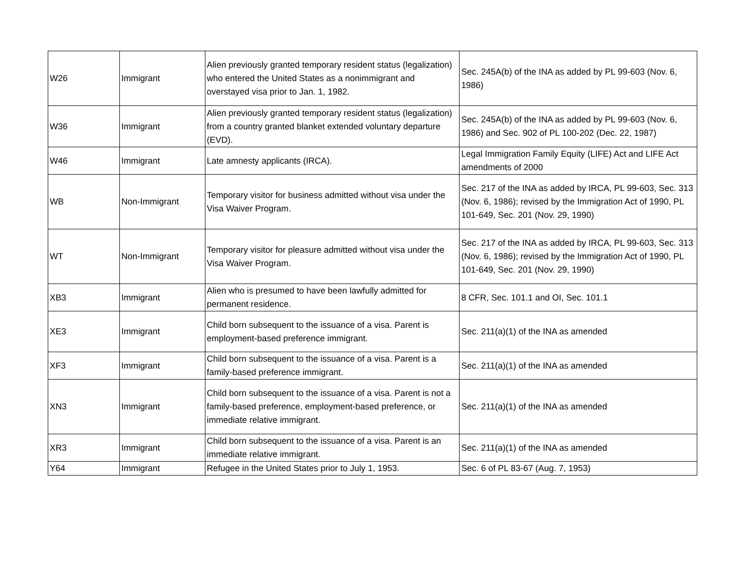| W26 | Immigrant | Alien previously granted temporary resident status (legalization) who entered the United States as a nonimmigrant and overstayed visa prior to Jan. 1, 1982. | Sec. 245A(b) of the INA as added by PL 99-603 (Nov. 6, 1986) |
| W36 | Immigrant | Alien previously granted temporary resident status (legalization) from a country granted blanket extended voluntary departure (EVD). | Sec. 245A(b) of the INA as added by PL 99-603 (Nov. 6, 1986) and Sec. 902 of PL 100-202 (Dec. 22, 1987) |
| W46 | Immigrant | Late amnesty applicants (IRCA). | Legal Immigration Family Equity (LIFE) Act and LIFE Act amendments of 2000 |
| WB | Non-Immigrant | Temporary visitor for business admitted without visa under the Visa Waiver Program. | Sec. 217 of the INA as added by IRCA, PL 99-603, Sec. 313 (Nov. 6, 1986); revised by the Immigration Act of 1990, PL 101-649, Sec. 201 (Nov. 29, 1990) |
| WT | Non-Immigrant | Temporary visitor for pleasure admitted without visa under the Visa Waiver Program. | Sec. 217 of the INA as added by IRCA, PL 99-603, Sec. 313 (Nov. 6, 1986); revised by the Immigration Act of 1990, PL 101-649, Sec. 201 (Nov. 29, 1990) |
| XB3 | Immigrant | Alien who is presumed to have been lawfully admitted for permanent residence. | 8 CFR, Sec. 101.1 and OI, Sec. 101.1 |
| XE3 | Immigrant | Child born subsequent to the issuance of a visa. Parent is employment-based preference immigrant. | Sec. 211(a)(1) of the INA as amended |
| XF3 | Immigrant | Child born subsequent to the issuance of a visa. Parent is a family-based preference immigrant. | Sec. 211(a)(1) of the INA as amended |
| XN3 | Immigrant | Child born subsequent to the issuance of a visa. Parent is not a family-based preference, employment-based preference, or immediate relative immigrant. | Sec. 211(a)(1) of the INA as amended |
| XR3 | Immigrant | Child born subsequent to the issuance of a visa. Parent is an immediate relative immigrant. | Sec. 211(a)(1) of the INA as amended |
| Y64 | Immigrant | Refugee in the United States prior to July 1, 1953. | Sec. 6 of PL 83-67 (Aug. 7, 1953) |